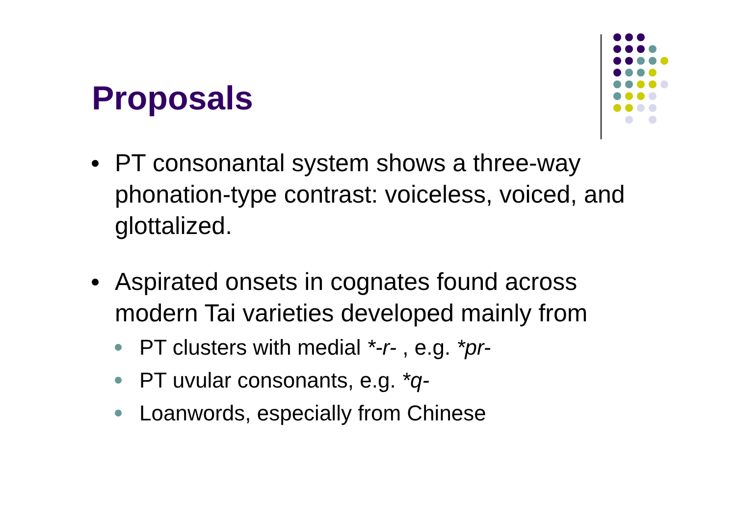Proposals
PT consonantal system shows a three-way phonation-type contrast: voiceless, voiced, and glottalized.
Aspirated onsets in cognates found across modern Tai varieties developed mainly from
PT clusters with medial *-r- , e.g. *pr-
PT uvular consonants, e.g. *q-
Loanwords, especially from Chinese